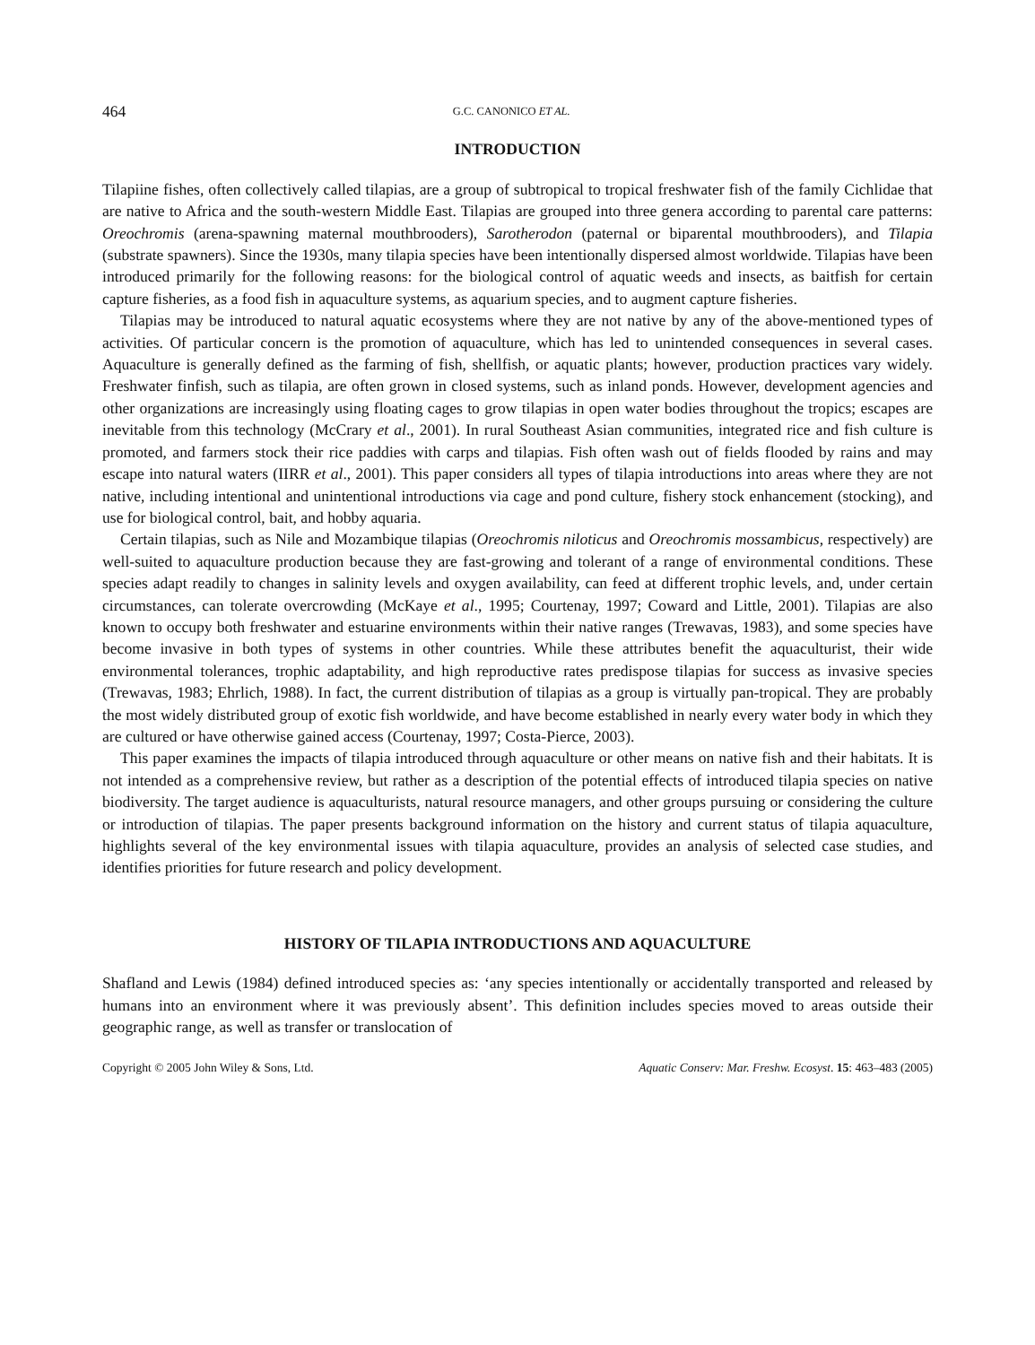464 G.C. CANONICO ET AL.
INTRODUCTION
Tilapiine fishes, often collectively called tilapias, are a group of subtropical to tropical freshwater fish of the family Cichlidae that are native to Africa and the south-western Middle East. Tilapias are grouped into three genera according to parental care patterns: Oreochromis (arena-spawning maternal mouthbrooders), Sarotherodon (paternal or biparental mouthbrooders), and Tilapia (substrate spawners). Since the 1930s, many tilapia species have been intentionally dispersed almost worldwide. Tilapias have been introduced primarily for the following reasons: for the biological control of aquatic weeds and insects, as baitfish for certain capture fisheries, as a food fish in aquaculture systems, as aquarium species, and to augment capture fisheries.
Tilapias may be introduced to natural aquatic ecosystems where they are not native by any of the above-mentioned types of activities. Of particular concern is the promotion of aquaculture, which has led to unintended consequences in several cases. Aquaculture is generally defined as the farming of fish, shellfish, or aquatic plants; however, production practices vary widely. Freshwater finfish, such as tilapia, are often grown in closed systems, such as inland ponds. However, development agencies and other organizations are increasingly using floating cages to grow tilapias in open water bodies throughout the tropics; escapes are inevitable from this technology (McCrary et al., 2001). In rural Southeast Asian communities, integrated rice and fish culture is promoted, and farmers stock their rice paddies with carps and tilapias. Fish often wash out of fields flooded by rains and may escape into natural waters (IIRR et al., 2001). This paper considers all types of tilapia introductions into areas where they are not native, including intentional and unintentional introductions via cage and pond culture, fishery stock enhancement (stocking), and use for biological control, bait, and hobby aquaria.
Certain tilapias, such as Nile and Mozambique tilapias (Oreochromis niloticus and Oreochromis mossambicus, respectively) are well-suited to aquaculture production because they are fast-growing and tolerant of a range of environmental conditions. These species adapt readily to changes in salinity levels and oxygen availability, can feed at different trophic levels, and, under certain circumstances, can tolerate overcrowding (McKaye et al., 1995; Courtenay, 1997; Coward and Little, 2001). Tilapias are also known to occupy both freshwater and estuarine environments within their native ranges (Trewavas, 1983), and some species have become invasive in both types of systems in other countries. While these attributes benefit the aquaculturist, their wide environmental tolerances, trophic adaptability, and high reproductive rates predispose tilapias for success as invasive species (Trewavas, 1983; Ehrlich, 1988). In fact, the current distribution of tilapias as a group is virtually pan-tropical. They are probably the most widely distributed group of exotic fish worldwide, and have become established in nearly every water body in which they are cultured or have otherwise gained access (Courtenay, 1997; Costa-Pierce, 2003).
This paper examines the impacts of tilapia introduced through aquaculture or other means on native fish and their habitats. It is not intended as a comprehensive review, but rather as a description of the potential effects of introduced tilapia species on native biodiversity. The target audience is aquaculturists, natural resource managers, and other groups pursuing or considering the culture or introduction of tilapias. The paper presents background information on the history and current status of tilapia aquaculture, highlights several of the key environmental issues with tilapia aquaculture, provides an analysis of selected case studies, and identifies priorities for future research and policy development.
HISTORY OF TILAPIA INTRODUCTIONS AND AQUACULTURE
Shafland and Lewis (1984) defined introduced species as: ‘any species intentionally or accidentally transported and released by humans into an environment where it was previously absent’. This definition includes species moved to areas outside their geographic range, as well as transfer or translocation of
Copyright © 2005 John Wiley & Sons, Ltd. Aquatic Conserv: Mar. Freshw. Ecosyst. 15: 463–483 (2005)